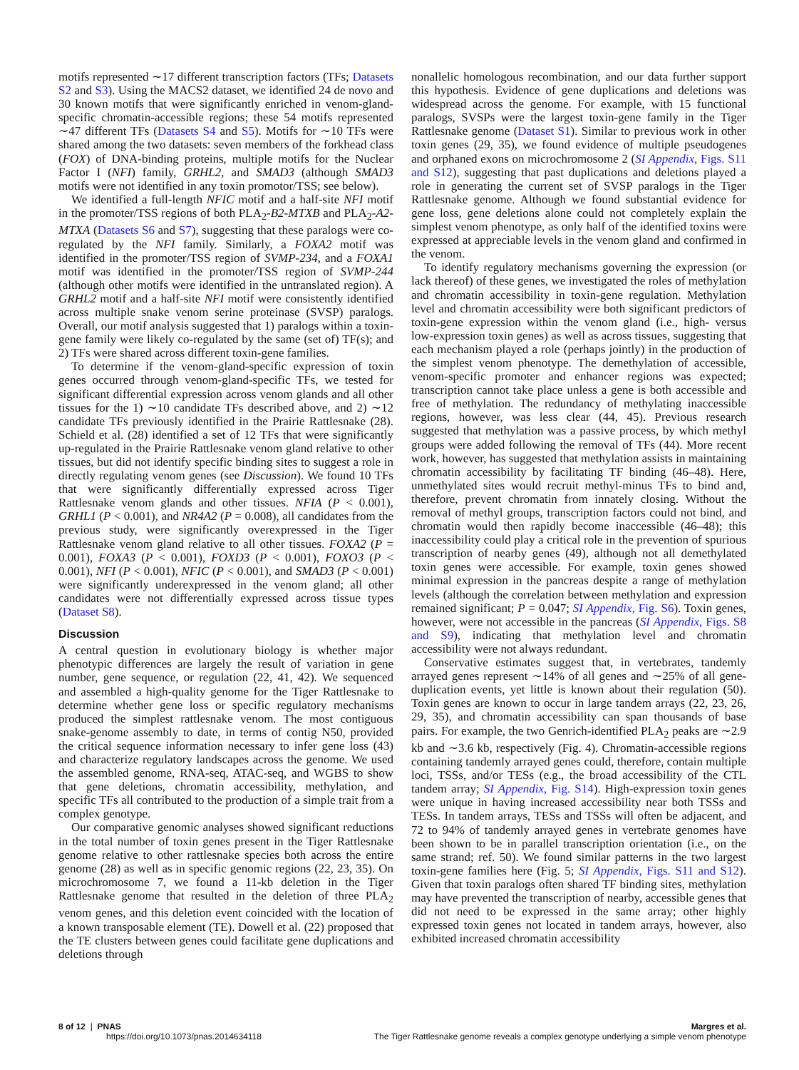motifs represented ∼17 different transcription factors (TFs; Datasets S2 and S3). Using the MACS2 dataset, we identified 24 de novo and 30 known motifs that were significantly enriched in venom-gland-specific chromatin-accessible regions; these 54 motifs represented ∼47 different TFs (Datasets S4 and S5). Motifs for ∼10 TFs were shared among the two datasets: seven members of the forkhead class (FOX) of DNA-binding proteins, multiple motifs for the Nuclear Factor I (NFI) family, GRHL2, and SMAD3 (although SMAD3 motifs were not identified in any toxin promotor/TSS; see below).
We identified a full-length NFIC motif and a half-site NFI motif in the promoter/TSS regions of both PLA<sub>2</sub>-B2-MTXB and PLA<sub>2</sub>-A2-MTXA (Datasets S6 and S7), suggesting that these paralogs were co-regulated by the NFI family. Similarly, a FOXA2 motif was identified in the promoter/TSS region of SVMP-234, and a FOXA1 motif was identified in the promoter/TSS region of SVMP-244 (although other motifs were identified in the untranslated region). A GRHL2 motif and a half-site NFI motif were consistently identified across multiple snake venom serine proteinase (SVSP) paralogs. Overall, our motif analysis suggested that 1) paralogs within a toxin-gene family were likely co-regulated by the same (set of) TF(s); and 2) TFs were shared across different toxin-gene families.
To determine if the venom-gland-specific expression of toxin genes occurred through venom-gland-specific TFs, we tested for significant differential expression across venom glands and all other tissues for the 1) ∼10 candidate TFs described above, and 2) ∼12 candidate TFs previously identified in the Prairie Rattlesnake (28). Schield et al. (28) identified a set of 12 TFs that were significantly up-regulated in the Prairie Rattlesnake venom gland relative to other tissues, but did not identify specific binding sites to suggest a role in directly regulating venom genes (see Discussion). We found 10 TFs that were significantly differentially expressed across Tiger Rattlesnake venom glands and other tissues. NFIA (P < 0.001), GRHL1 (P < 0.001), and NR4A2 (P = 0.008), all candidates from the previous study, were significantly overexpressed in the Tiger Rattlesnake venom gland relative to all other tissues. FOXA2 (P = 0.001), FOXA3 (P < 0.001), FOXD3 (P < 0.001), FOXO3 (P < 0.001), NFI (P < 0.001), NFIC (P < 0.001), and SMAD3 (P < 0.001) were significantly underexpressed in the venom gland; all other candidates were not differentially expressed across tissue types (Dataset S8).
Discussion
A central question in evolutionary biology is whether major phenotypic differences are largely the result of variation in gene number, gene sequence, or regulation (22, 41, 42). We sequenced and assembled a high-quality genome for the Tiger Rattlesnake to determine whether gene loss or specific regulatory mechanisms produced the simplest rattlesnake venom. The most contiguous snake-genome assembly to date, in terms of contig N50, provided the critical sequence information necessary to infer gene loss (43) and characterize regulatory landscapes across the genome. We used the assembled genome, RNA-seq, ATAC-seq, and WGBS to show that gene deletions, chromatin accessibility, methylation, and specific TFs all contributed to the production of a simple trait from a complex genotype.
Our comparative genomic analyses showed significant reductions in the total number of toxin genes present in the Tiger Rattlesnake genome relative to other rattlesnake species both across the entire genome (28) as well as in specific genomic regions (22, 23, 35). On microchromosome 7, we found a 11-kb deletion in the Tiger Rattlesnake genome that resulted in the deletion of three PLA<sub>2</sub> venom genes, and this deletion event coincided with the location of a known transposable element (TE). Dowell et al. (22) proposed that the TE clusters between genes could facilitate gene duplications and deletions through
nonallelic homologous recombination, and our data further support this hypothesis. Evidence of gene duplications and deletions was widespread across the genome. For example, with 15 functional paralogs, SVSPs were the largest toxin-gene family in the Tiger Rattlesnake genome (Dataset S1). Similar to previous work in other toxin genes (29, 35), we found evidence of multiple pseudogenes and orphaned exons on microchromosome 2 (SI Appendix, Figs. S11 and S12), suggesting that past duplications and deletions played a role in generating the current set of SVSP paralogs in the Tiger Rattlesnake genome. Although we found substantial evidence for gene loss, gene deletions alone could not completely explain the simplest venom phenotype, as only half of the identified toxins were expressed at appreciable levels in the venom gland and confirmed in the venom.
To identify regulatory mechanisms governing the expression (or lack thereof) of these genes, we investigated the roles of methylation and chromatin accessibility in toxin-gene regulation. Methylation level and chromatin accessibility were both significant predictors of toxin-gene expression within the venom gland (i.e., high- versus low-expression toxin genes) as well as across tissues, suggesting that each mechanism played a role (perhaps jointly) in the production of the simplest venom phenotype. The demethylation of accessible, venom-specific promoter and enhancer regions was expected; transcription cannot take place unless a gene is both accessible and free of methylation. The redundancy of methylating inaccessible regions, however, was less clear (44, 45). Previous research suggested that methylation was a passive process, by which methyl groups were added following the removal of TFs (44). More recent work, however, has suggested that methylation assists in maintaining chromatin accessibility by facilitating TF binding (46–48). Here, unmethylated sites would recruit methyl-minus TFs to bind and, therefore, prevent chromatin from innately closing. Without the removal of methyl groups, transcription factors could not bind, and chromatin would then rapidly become inaccessible (46–48); this inaccessibility could play a critical role in the prevention of spurious transcription of nearby genes (49), although not all demethylated toxin genes were accessible. For example, toxin genes showed minimal expression in the pancreas despite a range of methylation levels (although the correlation between methylation and expression remained significant; P = 0.047; SI Appendix, Fig. S6). Toxin genes, however, were not accessible in the pancreas (SI Appendix, Figs. S8 and S9), indicating that methylation level and chromatin accessibility were not always redundant.
Conservative estimates suggest that, in vertebrates, tandemly arrayed genes represent ∼14% of all genes and ∼25% of all gene-duplication events, yet little is known about their regulation (50). Toxin genes are known to occur in large tandem arrays (22, 23, 26, 29, 35), and chromatin accessibility can span thousands of base pairs. For example, the two Genrich-identified PLA<sub>2</sub> peaks are ∼2.9 kb and ∼3.6 kb, respectively (Fig. 4). Chromatin-accessible regions containing tandemly arrayed genes could, therefore, contain multiple loci, TSSs, and/or TESs (e.g., the broad accessibility of the CTL tandem array; SI Appendix, Fig. S14). High-expression toxin genes were unique in having increased accessibility near both TSSs and TESs. In tandem arrays, TESs and TSSs will often be adjacent, and 72 to 94% of tandemly arrayed genes in vertebrate genomes have been shown to be in parallel transcription orientation (i.e., on the same strand; ref. 50). We found similar patterns in the two largest toxin-gene families here (Fig. 5; SI Appendix, Figs. S11 and S12). Given that toxin paralogs often shared TF binding sites, methylation may have prevented the transcription of nearby, accessible genes that did not need to be expressed in the same array; other highly expressed toxin genes not located in tandem arrays, however, also exhibited increased chromatin accessibility
8 of 12 | PNAS
https://doi.org/10.1073/pnas.2014634118
Margres et al.
The Tiger Rattlesnake genome reveals a complex genotype underlying a simple venom phenotype